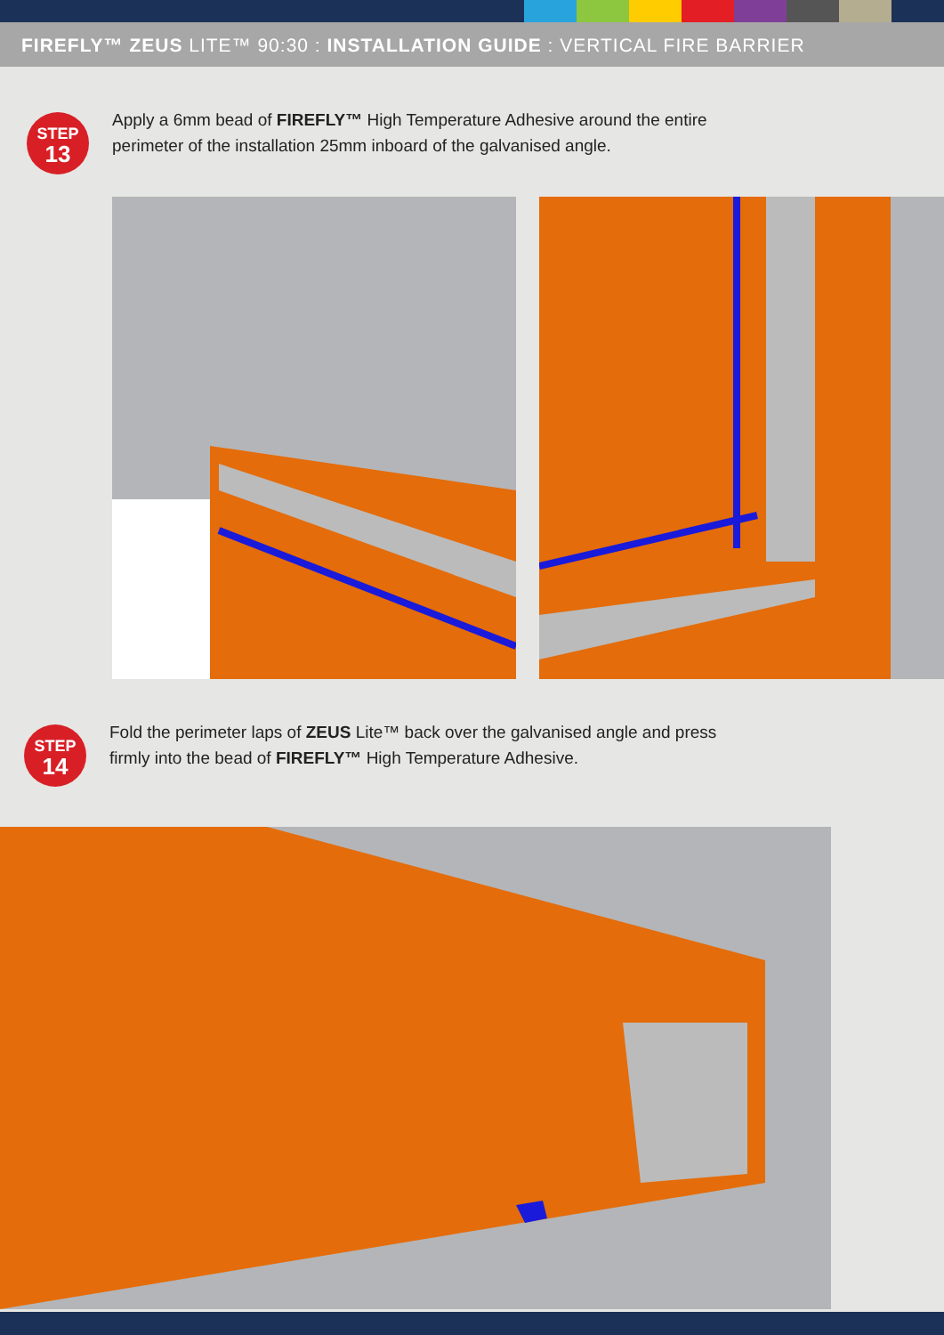FIREFLY™ ZEUS LITE™ 90:30 : INSTALLATION GUIDE : VERTICAL FIRE BARRIER
STEP
13
Apply a 6mm bead of FIREFLY™ High Temperature Adhesive around the entire
perimeter of the installation 25mm inboard of the galvanised angle.
STEP
14
Fold the perimeter laps of ZEUS Lite™ back over the galvanised angle and press
firmly into the bead of FIREFLY™ High Temperature Adhesive.